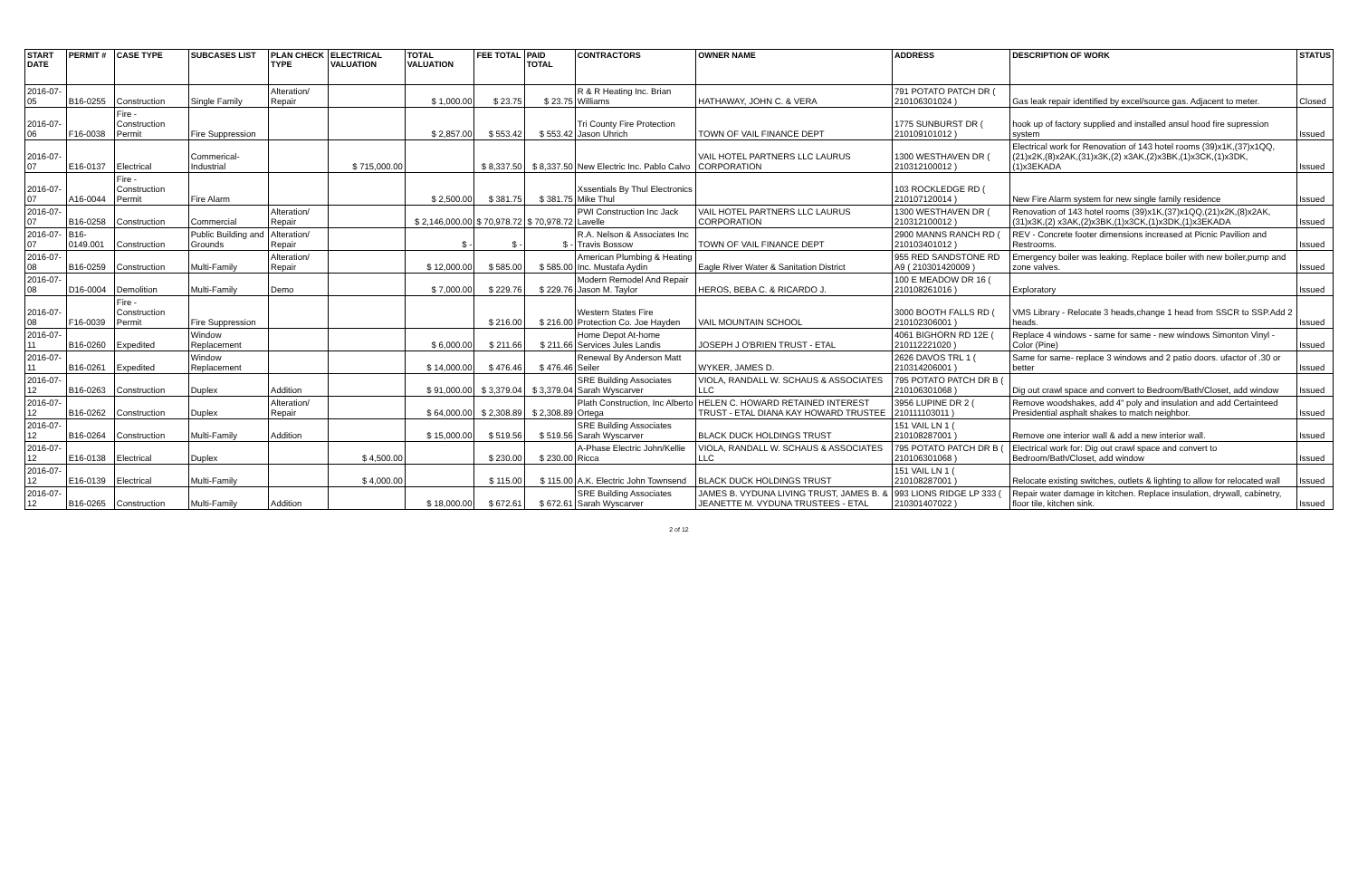| START DATE | PERMIT # | CASE TYPE | SUBCASES LIST | PLAN CHECK TYPE | ELECTRICAL VALUATION | TOTAL VALUATION | FEE TOTAL | PAID TOTAL | CONTRACTORS | OWNER NAME | ADDRESS | DESCRIPTION OF WORK | STATUS |
| --- | --- | --- | --- | --- | --- | --- | --- | --- | --- | --- | --- | --- | --- |
| 2016-07-05 | B16-0255 | Construction | Single Family | Alteration/ Repair | | $ 1,000.00 | $ 23.75 | $ 23.75 | R & R Heating Inc. Brian Williams | HATHAWAY, JOHN C. & VERA | 791 POTATO PATCH DR ( 210106301024 ) | Gas leak repair identified by excel/source gas. Adjacent to meter. | Closed |
| 2016-07-06 | F16-0038 | Fire - Construction Permit | Fire Suppression | | | $ 2,857.00 | $ 553.42 | $ 553.42 | Tri County Fire Protection Jason Uhrich | TOWN OF VAIL FINANCE DEPT | 1775 SUNBURST DR ( 210109101012 ) | hook up of factory supplied and installed ansul hood fire supression system | Issued |
| 2016-07-07 | E16-0137 | Electrical | Commerical-Industrial | | $ 715,000.00 | | $ 8,337.50 | $ 8,337.50 | New Electric Inc. Pablo Calvo | VAIL HOTEL PARTNERS LLC LAURUS CORPORATION | 1300 WESTHAVEN DR ( 210312100012 ) | Electrical work for Renovation of 143 hotel rooms (39)x1K,(37)x1QQ,(21)x2K,(8)x2AK,(31)x3K,(2) x3AK,(2)x3BK,(1)x3CK,(1)x3DK,(1)x3EKADA | Issued |
| 2016-07-07 | A16-0044 | Fire - Construction Permit | Fire Alarm | | | $ 2,500.00 | $ 381.75 | $ 381.75 | Xssentials By Thul Electronics Mike Thul | | 103 ROCKLEDGE RD ( 210107120014 ) | New Fire Alarm system for new single family residence | Issued |
| 2016-07-07 | B16-0258 | Construction | Commercial | Alteration/ Repair | | $ 2,146,000.00 | $ 70,978.72 | $ 70,978.72 | PWI Construction Inc Jack Lavelle | VAIL HOTEL PARTNERS LLC LAURUS CORPORATION | 1300 WESTHAVEN DR ( 210312100012 ) | Renovation of 143 hotel rooms (39)x1K,(37)x1QQ,(21)x2K,(8)x2AK,(31)x3K,(2) x3AK,(2)x3BK,(1)x3CK,(1)x3DK,(1)x3EKADA | Issued |
| 2016-07-07 | B16-0149.001 | Construction | Public Building and Grounds | Alteration/ Repair | | $ - | $ - | $ - | R.A. Nelson & Associates Inc Travis Bossow | TOWN OF VAIL FINANCE DEPT | 2900 MANNS RANCH RD ( 210103401012 ) | REV - Concrete footer dimensions increased at Picnic Pavilion and Restrooms. | Issued |
| 2016-07-08 | B16-0259 | Construction | Multi-Family | Alteration/ Repair | | $ 12,000.00 | $ 585.00 | $ 585.00 | American Plumbing & Heating Inc. Mustafa Aydin | Eagle River Water & Sanitation District | 955 RED SANDSTONE RD A9 ( 210301420009 ) | Emergency boiler was leaking. Replace boiler with new boiler,pump and zone valves. | Issued |
| 2016-07-08 | D16-0004 | Demolition | Multi-Family | Demo | | $ 7,000.00 | $ 229.76 | $ 229.76 | Modern Remodel And Repair Jason M. Taylor | HEROS, BEBA C. & RICARDO J. | 100 E MEADOW DR 16 ( 210108261016 ) | Exploratory | Issued |
| 2016-07-08 | F16-0039 | Fire - Construction Permit | Fire Suppression | | | | $ 216.00 | $ 216.00 | Western States Fire Protection Co. Joe Hayden | VAIL MOUNTAIN SCHOOL | 3000 BOOTH FALLS RD ( 210102306001 ) | VMS Library - Relocate 3 heads,change 1 head from SSCR to SSP.Add 2 heads. | Issued |
| 2016-07-11 | B16-0260 | Expedited | Window Replacement | | | $ 6,000.00 | $ 211.66 | $ 211.66 | Home Depot At-home Services Jules Landis | JOSEPH J O'BRIEN TRUST - ETAL | 4061 BIGHORN RD 12E ( 210112221020 ) | Replace 4 windows - same for same - new windows Simonton Vinyl - Color (Pine) | Issued |
| 2016-07-11 | B16-0261 | Expedited | Window Replacement | | | $ 14,000.00 | $ 476.46 | $ 476.46 | Renewal By Anderson Matt Seiler | WYKER, JAMES D. | 2626 DAVOS TRL 1 ( 210314206001 ) | Same for same- replace 3 windows and 2 patio doors. ufactor of .30 or better | Issued |
| 2016-07-12 | B16-0263 | Construction | Duplex | Addition | | $ 91,000.00 | $ 3,379.04 | $ 3,379.04 | SRE Building Associates Sarah Wyscarver | VIOLA, RANDALL W. SCHAUS & ASSOCIATES LLC | 795 POTATO PATCH DR B ( 210106301068 ) | Dig out crawl space and convert to Bedroom/Bath/Closet, add window | Issued |
| 2016-07-12 | B16-0262 | Construction | Duplex | Alteration/ Repair | | $ 64,000.00 | $ 2,308.89 | $ 2,308.89 | Plath Construction, Inc Alberto Ortega | HELEN C. HOWARD RETAINED INTEREST TRUST - ETAL DIANA KAY HOWARD TRUSTEE | 3956 LUPINE DR 2 ( 210111103011 ) | Remove woodshakes, add 4" poly and insulation and add Certainteed Presidential asphalt shakes to match neighbor. | Issued |
| 2016-07-12 | B16-0264 | Construction | Multi-Family | Addition | | $ 15,000.00 | $ 519.56 | $ 519.56 | SRE Building Associates Sarah Wyscarver | BLACK DUCK HOLDINGS TRUST | 151 VAIL LN 1 ( 210108287001 ) | Remove one interior wall & add a new interior wall. | Issued |
| 2016-07-12 | E16-0138 | Electrical | Duplex | | $ 4,500.00 | | $ 230.00 | $ 230.00 | A-Phase Electric John/Kellie Ricca | VIOLA, RANDALL W. SCHAUS & ASSOCIATES LLC | 795 POTATO PATCH DR B ( 210106301068 ) | Electrical work for: Dig out crawl space and convert to Bedroom/Bath/Closet, add window | Issued |
| 2016-07-12 | E16-0139 | Electrical | Multi-Family | | $ 4,000.00 | | $ 115.00 | $ 115.00 | A.K. Electric John Townsend | BLACK DUCK HOLDINGS TRUST | 151 VAIL LN 1 ( 210108287001 ) | Relocate existing switches, outlets & lighting to allow for relocated wall | Issued |
| 2016-07-12 | B16-0265 | Construction | Multi-Family | Addition | | $ 18,000.00 | $ 672.61 | $ 672.61 | SRE Building Associates Sarah Wyscarver | JAMES B. VYDUNA LIVING TRUST, JAMES B. & JEANETTE M. VYDUNA TRUSTEES - ETAL | 993 LIONS RIDGE LP 333 ( 210301407022 ) | Repair water damage in kitchen. Replace insulation, drywall, cabinetry, floor tile, kitchen sink. | Issued |
2 of 12